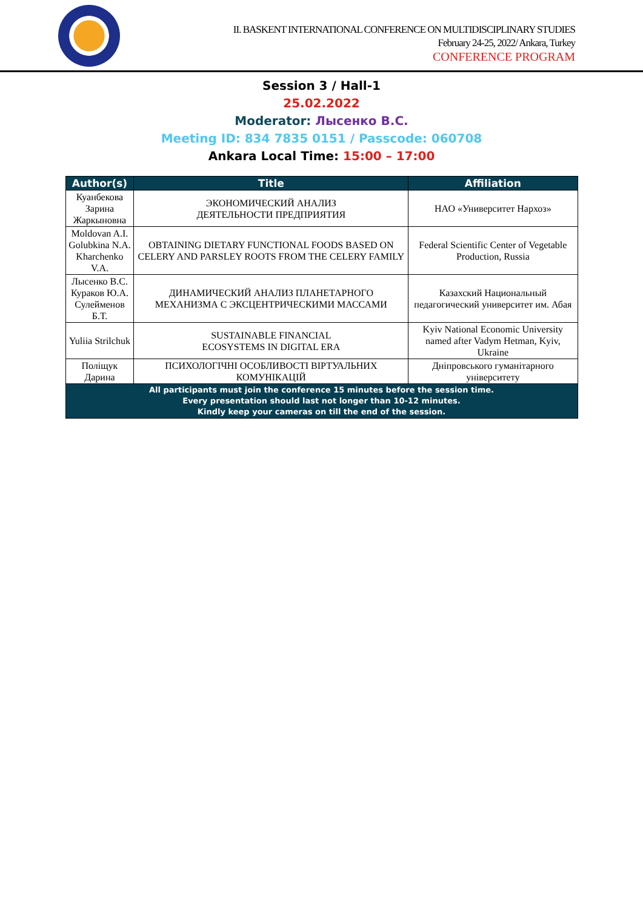II. BASKENT INTERNATIONAL CONFERENCE ON MULTIDISCIPLINARY STUDIES
February 24-25, 2022/ Ankara, Turkey
CONFERENCE PROGRAM
Session 3 / Hall-1
25.02.2022
Moderator: Лысенко В.С.
Meeting ID: 834 7835 0151 / Passcode: 060708
Ankara Local Time: 15:00 – 17:00
| Author(s) | Title | Affiliation |
| --- | --- | --- |
| Куанбекова Зарина Жаркыновна | ЭКОНОМИЧЕСКИЙ АНАЛИЗ ДЕЯТЕЛЬНОСТИ ПРЕДПРИЯТИЯ | НАО «Университет Нархоз» |
| Moldovan A.I. Golubkina N.A. Kharchenko V.A. | OBTAINING DIETARY FUNCTIONAL FOODS BASED ON CELERY AND PARSLEY ROOTS FROM THE CELERY FAMILY | Federal Scientific Center of Vegetable Production, Russia |
| Лысенко В.С. Кураков Ю.А. Сулейменов Б.Т. | ДИНАМИЧЕСКИЙ АНАЛИЗ ПЛАНЕТАРНОГО МЕХАНИЗМА С ЭКСЦЕНТРИЧЕСКИМИ МАССАМИ | Казахский Национальный педагогический университет им. Абая |
| Yuliia Strilchuk | SUSTAINABLE FINANCIAL ECOSYSTEMS IN DIGITAL ERA | Kyiv National Economic University named after Vadym Hetman, Kyiv, Ukraine |
| Поліщук Дарина | ПСИХОЛОГІЧНІ ОСОБЛИВОСТІ ВІРТУАЛЬНИХ КОМУНІКАЦІЙ | Дніпровського гуманітарного університету |
| All participants must join the conference 15 minutes before the session time. Every presentation should last not longer than 10-12 minutes. Kindly keep your cameras on till the end of the session. | | |